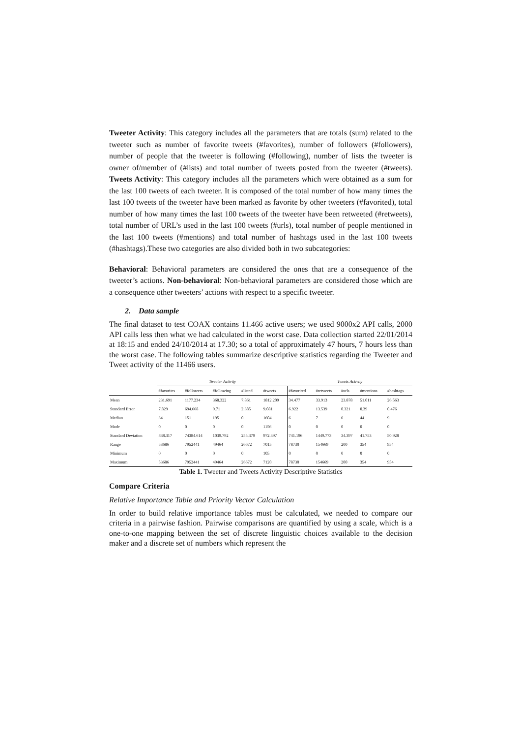Tweeter Activity: This category includes all the parameters that are totals (sum) related to the tweeter such as number of favorite tweets (#favorites), number of followers (#followers), number of people that the tweeter is following (#following), number of lists the tweeter is owner of/member of (#lists) and total number of tweets posted from the tweeter (#tweets). Tweets Activity: This category includes all the parameters which were obtained as a sum for the last 100 tweets of each tweeter. It is composed of the total number of how many times the last 100 tweets of the tweeter have been marked as favorite by other tweeters (#favorited), total number of how many times the last 100 tweets of the tweeter have been retweeted (#retweets), total number of URL’s used in the last 100 tweets (#urls), total number of people mentioned in the last 100 tweets (#mentions) and total number of hashtags used in the last 100 tweets (#hashtags).These two categories are also divided both in two subcategories:
Behavioral: Behavioral parameters are considered the ones that are a consequence of the tweeter’s actions. Non-behavioral: Non-behavioral parameters are considered those which are a consequence other tweeters’ actions with respect to a specific tweeter.
2. Data sample
The final dataset to test COAX contains 11.466 active users; we used 9000x2 API calls, 2000 API calls less then what we had calculated in the worst case. Data collection started 22/01/2014 at 18:15 and ended 24/10/2014 at 17.30; so a total of approximately 47 hours, 7 hours less than the worst case. The following tables summarize descriptive statistics regarding the Tweeter and Tweet activity of the 11466 users.
| | Tweeter Activity | | | | | Tweets Activity | | | | |
| --- | --- | --- | --- | --- | --- | --- | --- | --- | --- | --- |
| | #favorites | #followers | #following | #listed | #tweets | #favorited | #retweets | #urls | #mentions | #hashtags |
| Mean | 231.691 | 1177.234 | 368.322 | 7.861 | 1812.209 | 34.477 | 33.913 | 23.878 | 51.011 | 26.563 |
| Standard Error | 7.829 | 694.668 | 9.71 | 2.385 | 9.081 | 6.922 | 13.539 | 0.321 | 0.39 | 0.476 |
| Median | 34 | 151 | 195 | 0 | 1604 | 6 | 7 | 6 | 44 | 9 |
| Mode | 0 | 0 | 0 | 0 | 1156 | 0 | 0 | 0 | 0 | 0 |
| Standard Deviation | 838.317 | 74384.614 | 1039.792 | 255.379 | 972.397 | 741.196 | 1449.773 | 34.397 | 41.753 | 50.928 |
| Range | 53686 | 7952441 | 49464 | 26672 | 7015 | 78730 | 154669 | 200 | 354 | 954 |
| Minimum | 0 | 0 | 0 | 0 | 105 | 0 | 0 | 0 | 0 | 0 |
| Maximum | 53686 | 7952441 | 49464 | 26672 | 7120 | 78730 | 154669 | 200 | 354 | 954 |
Table 1. Tweeter and Tweets Activity Descriptive Statistics
Compare Criteria
Relative Importance Table and Priority Vector Calculation
In order to build relative importance tables must be calculated, we needed to compare our criteria in a pairwise fashion. Pairwise comparisons are quantified by using a scale, which is a one-to-one mapping between the set of discrete linguistic choices available to the decision maker and a discrete set of numbers which represent the